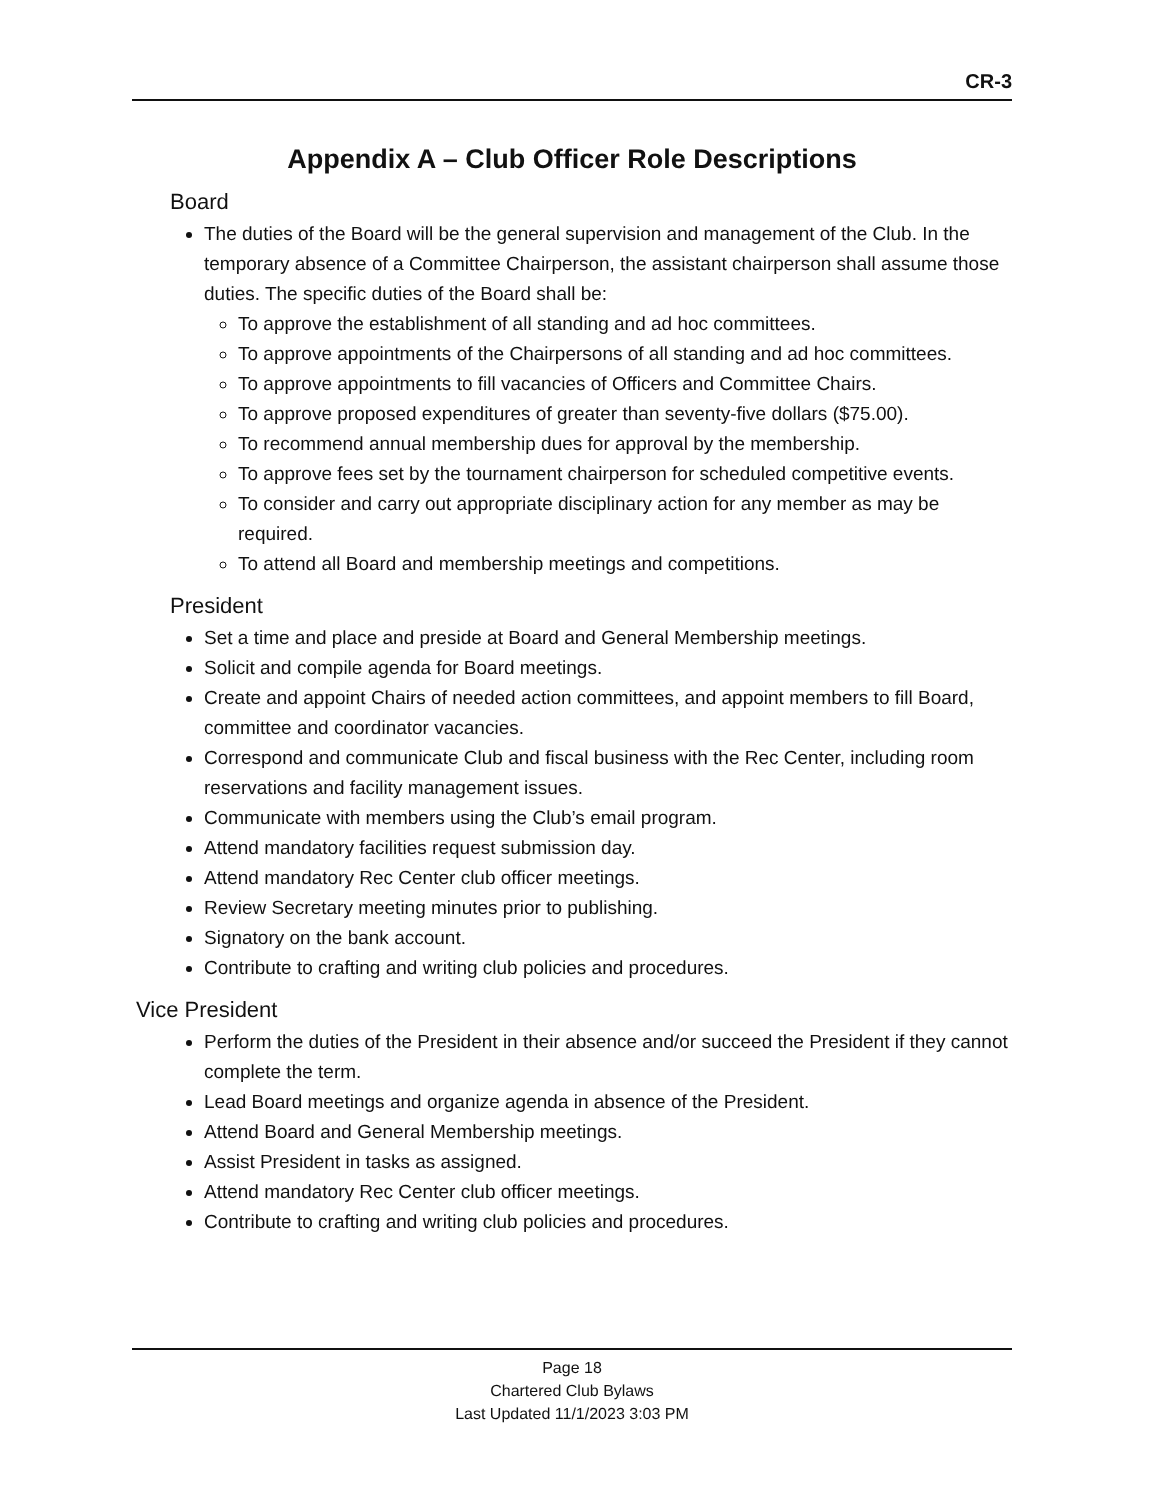CR-3
Appendix A – Club Officer Role Descriptions
Board
The duties of the Board will be the general supervision and management of the Club. In the temporary absence of a Committee Chairperson, the assistant chairperson shall assume those duties. The specific duties of the Board shall be:
To approve the establishment of all standing and ad hoc committees.
To approve appointments of the Chairpersons of all standing and ad hoc committees.
To approve appointments to fill vacancies of Officers and Committee Chairs.
To approve proposed expenditures of greater than seventy-five dollars ($75.00).
To recommend annual membership dues for approval by the membership.
To approve fees set by the tournament chairperson for scheduled competitive events.
To consider and carry out appropriate disciplinary action for any member as may be required.
To attend all Board and membership meetings and competitions.
President
Set a time and place and preside at Board and General Membership meetings.
Solicit and compile agenda for Board meetings.
Create and appoint Chairs of needed action committees, and appoint members to fill Board, committee and coordinator vacancies.
Correspond and communicate Club and fiscal business with the Rec Center, including room reservations and facility management issues.
Communicate with members using the Club’s email program.
Attend mandatory facilities request submission day.
Attend mandatory Rec Center club officer meetings.
Review Secretary meeting minutes prior to publishing.
Signatory on the bank account.
Contribute to crafting and writing club policies and procedures.
Vice President
Perform the duties of the President in their absence and/or succeed the President if they cannot complete the term.
Lead Board meetings and organize agenda in absence of the President.
Attend Board and General Membership meetings.
Assist President in tasks as assigned.
Attend mandatory Rec Center club officer meetings.
Contribute to crafting and writing club policies and procedures.
Page 18
Chartered Club Bylaws
Last Updated 11/1/2023 3:03 PM